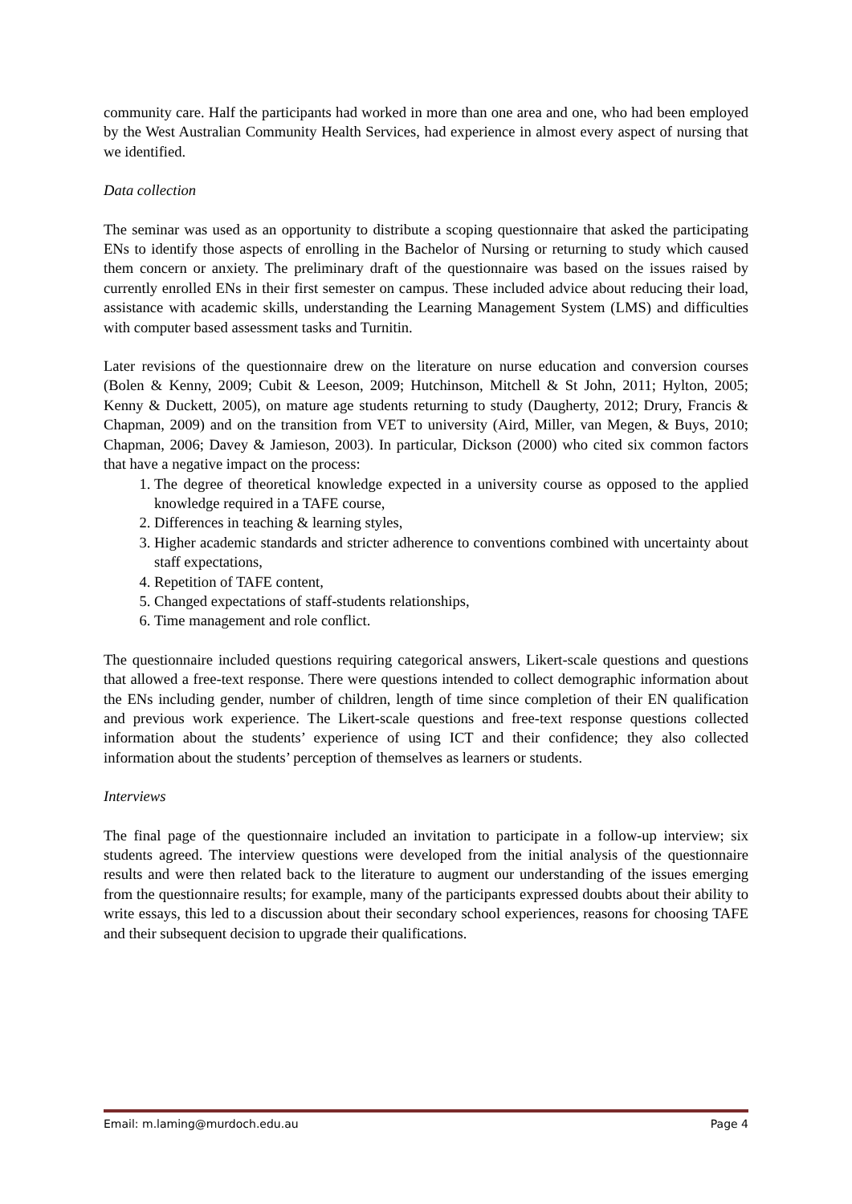community care. Half the participants had worked in more than one area and one, who had been employed by the West Australian Community Health Services, had experience in almost every aspect of nursing that we identified.
Data collection
The seminar was used as an opportunity to distribute a scoping questionnaire that asked the participating ENs to identify those aspects of enrolling in the Bachelor of Nursing or returning to study which caused them concern or anxiety. The preliminary draft of the questionnaire was based on the issues raised by currently enrolled ENs in their first semester on campus. These included advice about reducing their load, assistance with academic skills, understanding the Learning Management System (LMS) and difficulties with computer based assessment tasks and Turnitin.
Later revisions of the questionnaire drew on the literature on nurse education and conversion courses (Bolen & Kenny, 2009; Cubit & Leeson, 2009; Hutchinson, Mitchell & St John, 2011; Hylton, 2005; Kenny & Duckett, 2005), on mature age students returning to study (Daugherty, 2012; Drury, Francis & Chapman, 2009) and on the transition from VET to university (Aird, Miller, van Megen, & Buys, 2010; Chapman, 2006; Davey & Jamieson, 2003). In particular, Dickson (2000) who cited six common factors that have a negative impact on the process:
1. The degree of theoretical knowledge expected in a university course as opposed to the applied knowledge required in a TAFE course,
2. Differences in teaching & learning styles,
3. Higher academic standards and stricter adherence to conventions combined with uncertainty about staff expectations,
4. Repetition of TAFE content,
5. Changed expectations of staff-students relationships,
6. Time management and role conflict.
The questionnaire included questions requiring categorical answers, Likert-scale questions and questions that allowed a free-text response. There were questions intended to collect demographic information about the ENs including gender, number of children, length of time since completion of their EN qualification and previous work experience. The Likert-scale questions and free-text response questions collected information about the students’ experience of using ICT and their confidence; they also collected information about the students’ perception of themselves as learners or students.
Interviews
The final page of the questionnaire included an invitation to participate in a follow-up interview; six students agreed. The interview questions were developed from the initial analysis of the questionnaire results and were then related back to the literature to augment our understanding of the issues emerging from the questionnaire results; for example, many of the participants expressed doubts about their ability to write essays, this led to a discussion about their secondary school experiences, reasons for choosing TAFE and their subsequent decision to upgrade their qualifications.
Email: m.laming@murdoch.edu.au Page 4